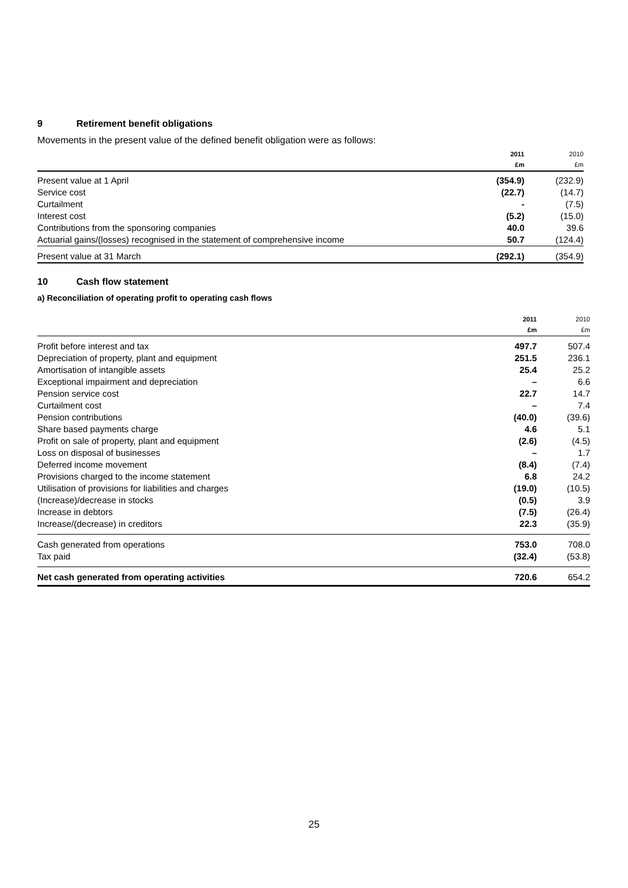9 Retirement benefit obligations
Movements in the present value of the defined benefit obligation were as follows:
| | 2011 £m | 2010 £m |
| --- | --- | --- |
| Present value at 1 April | (354.9) | (232.9) |
| Service cost | (22.7) | (14.7) |
| Curtailment | - | (7.5) |
| Interest cost | (5.2) | (15.0) |
| Contributions from the sponsoring companies | 40.0 | 39.6 |
| Actuarial gains/(losses) recognised in the statement of comprehensive income | 50.7 | (124.4) |
| Present value at 31 March | (292.1) | (354.9) |
10 Cash flow statement
a) Reconciliation of operating profit to operating cash flows
| | 2011 £m | 2010 £m |
| --- | --- | --- |
| Profit before interest and tax | 497.7 | 507.4 |
| Depreciation of property, plant and equipment | 251.5 | 236.1 |
| Amortisation of intangible assets | 25.4 | 25.2 |
| Exceptional impairment and depreciation | – | 6.6 |
| Pension service cost | 22.7 | 14.7 |
| Curtailment cost | – | 7.4 |
| Pension contributions | (40.0) | (39.6) |
| Share based payments charge | 4.6 | 5.1 |
| Profit on sale of property, plant and equipment | (2.6) | (4.5) |
| Loss on disposal of businesses | – | 1.7 |
| Deferred income movement | (8.4) | (7.4) |
| Provisions charged to the income statement | 6.8 | 24.2 |
| Utilisation of provisions for liabilities and charges | (19.0) | (10.5) |
| (Increase)/decrease in stocks | (0.5) | 3.9 |
| Increase in debtors | (7.5) | (26.4) |
| Increase/(decrease) in creditors | 22.3 | (35.9) |
| Cash generated from operations | 753.0 | 708.0 |
| Tax paid | (32.4) | (53.8) |
| Net cash generated from operating activities | 720.6 | 654.2 |
25